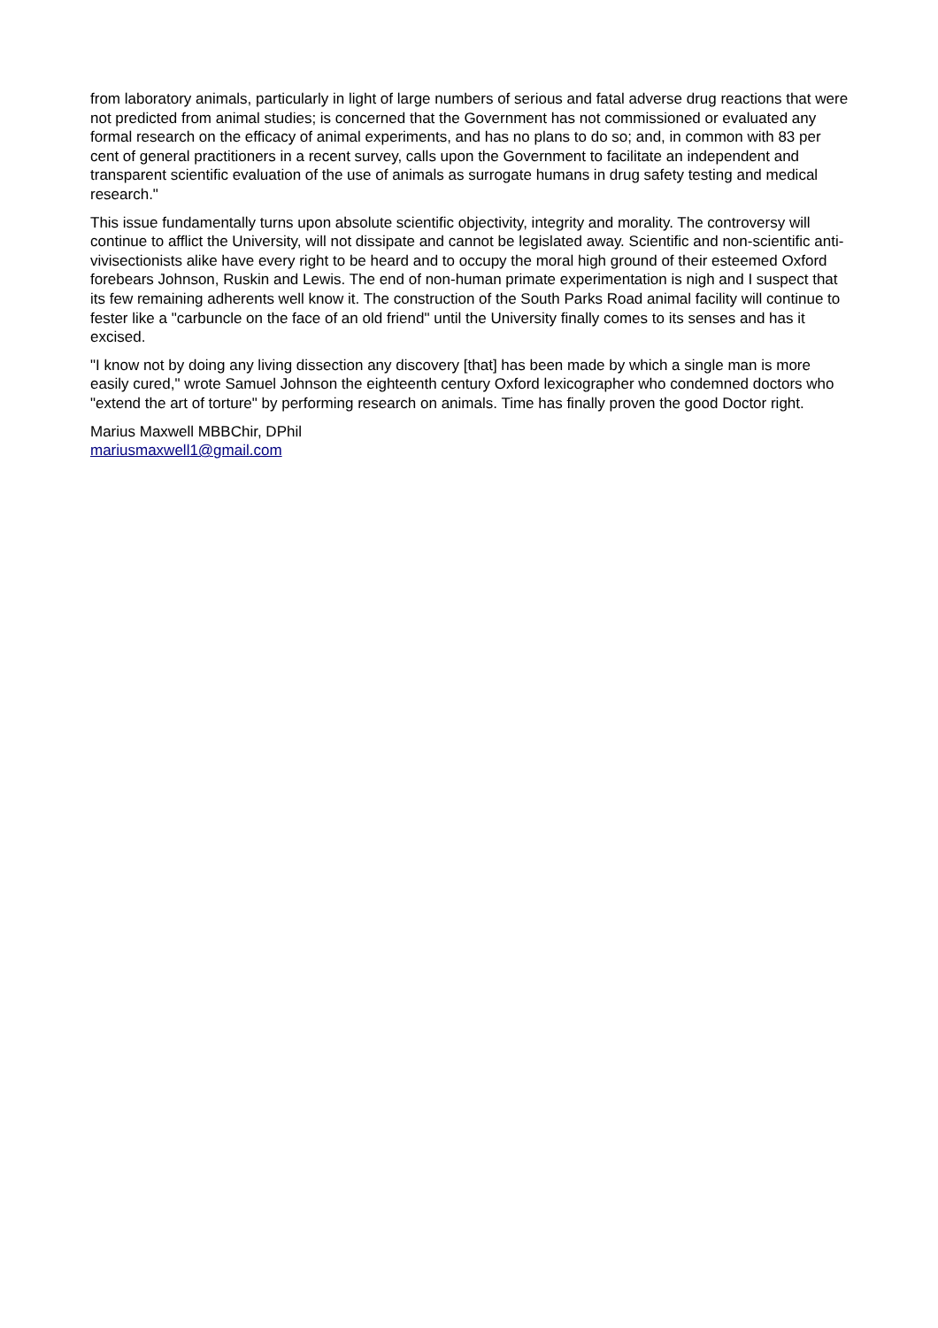from laboratory animals, particularly in light of large numbers of serious and fatal adverse drug reactions that were not predicted from animal studies; is concerned that the Government has not commissioned or evaluated any formal research on the efficacy of animal experiments, and has no plans to do so; and, in common with 83 per cent of general practitioners in a recent survey, calls upon the Government to facilitate an independent and transparent scientific evaluation of the use of animals as surrogate humans in drug safety testing and medical research."
This issue fundamentally turns upon absolute scientific objectivity, integrity and morality. The controversy will continue to afflict the University, will not dissipate and cannot be legislated away. Scientific and non-scientific anti-vivisectionists alike have every right to be heard and to occupy the moral high ground of their esteemed Oxford forebears Johnson, Ruskin and Lewis. The end of non-human primate experimentation is nigh and I suspect that its few remaining adherents well know it. The construction of the South Parks Road animal facility will continue to fester like a "carbuncle on the face of an old friend" until the University finally comes to its senses and has it excised.
"I know not by doing any living dissection any discovery [that] has been made by which a single man is more easily cured," wrote Samuel Johnson the eighteenth century Oxford lexicographer who condemned doctors who "extend the art of torture" by performing research on animals. Time has finally proven the good Doctor right.
Marius Maxwell MBBChir, DPhil
mariusmaxwell1@gmail.com